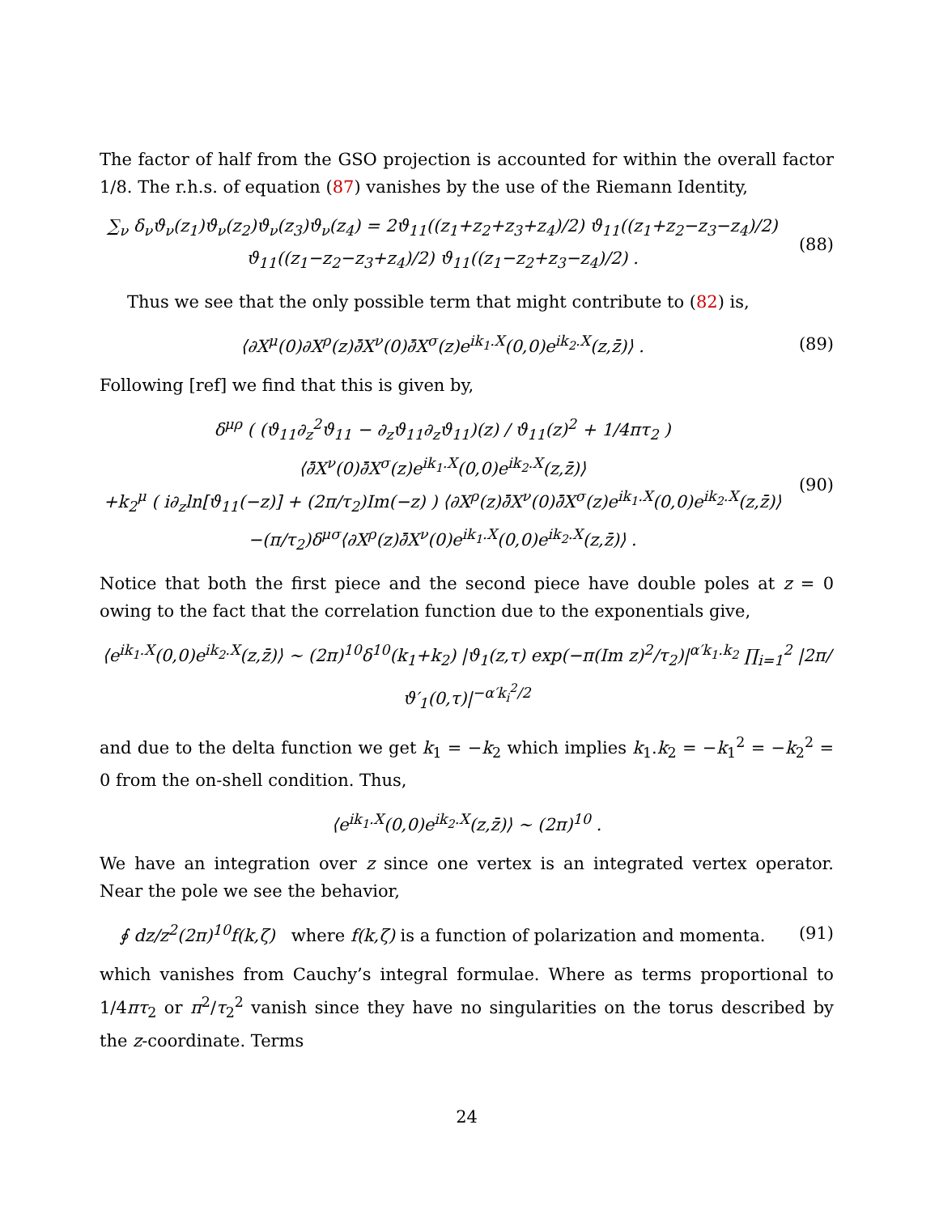The factor of half from the GSO projection is accounted for within the overall factor 1/8. The r.h.s. of equation (87) vanishes by the use of the Riemann Identity,
∑<sub>ν</sub> δ<sub>ν</sub>ϑ<sub>ν</sub>(z<sub>1</sub>)ϑ<sub>ν</sub>(z<sub>2</sub>)ϑ<sub>ν</sub>(z<sub>3</sub>)ϑ<sub>ν</sub>(z<sub>4</sub>) = 2ϑ<sub>11</sub>((z<sub>1</sub>+z<sub>2</sub>+z<sub>3</sub>+z<sub>4</sub>)/2) ϑ<sub>11</sub>((z<sub>1</sub>+z<sub>2</sub>−z<sub>3</sub>−z<sub>4</sub>)/2)
ϑ<sub>11</sub>((z<sub>1</sub>−z<sub>2</sub>−z<sub>3</sub>+z<sub>4</sub>)/2) ϑ<sub>11</sub>((z<sub>1</sub>−z<sub>2</sub>+z<sub>3</sub>−z<sub>4</sub>)/2) .
(88)
Thus we see that the only possible term that might contribute to (82) is,
⟨∂X<sup>μ</sup>(0)∂X<sup>ρ</sup>(z)∂̄X<sup>ν</sup>(0)∂̄X<sup>σ</sup>(z)e<sup>ik<sub>1</sub>.X</sup>(0,0)e<sup>ik<sub>2</sub>.X</sup>(z,z̄)⟩ .
(89)
Following [ref] we find that this is given by,
δ<sup>μρ</sup> ( (ϑ<sub>11</sub>∂<sub>z</sub><sup>2</sup>ϑ<sub>11</sub> − ∂<sub>z</sub>ϑ<sub>11</sub>∂<sub>z</sub>ϑ<sub>11</sub>)(z) / ϑ<sub>11</sub>(z)<sup>2</sup> + 1/4πτ<sub>2</sub> ) ⟨∂̄X<sup>ν</sup>(0)∂̄X<sup>σ</sup>(z)e<sup>ik<sub>1</sub>.X</sup>(0,0)e<sup>ik<sub>2</sub>.X</sup>(z,z̄)⟩
+k<sub>2</sub><sup>μ</sup> ( i∂<sub>z</sub>ln[ϑ<sub>11</sub>(−z)] + (2π/τ<sub>2</sub>)Im(−z) ) ⟨∂X<sup>ρ</sup>(z)∂̄X<sup>ν</sup>(0)∂̄X<sup>σ</sup>(z)e<sup>ik<sub>1</sub>.X</sup>(0,0)e<sup>ik<sub>2</sub>.X</sup>(z,z̄)⟩
−(π/τ<sub>2</sub>)δ<sup>μσ</sup>⟨∂X<sup>ρ</sup>(z)∂̄X<sup>ν</sup>(0)e<sup>ik<sub>1</sub>.X</sup>(0,0)e<sup>ik<sub>2</sub>.X</sup>(z,z̄)⟩ .
(90)
Notice that both the first piece and the second piece have double poles at z = 0 owing to the fact that the correlation function due to the exponentials give,
⟨e<sup>ik<sub>1</sub>.X</sup>(0,0)e<sup>ik<sub>2</sub>.X</sup>(z,z̄)⟩ ∼ (2π)<sup>10</sup>δ<sup>10</sup>(k<sub>1</sub>+k<sub>2</sub>) |ϑ<sub>1</sub>(z,τ) exp(−π(Im z)<sup>2</sup>/τ<sub>2</sub>)|<sup>α′k<sub>1</sub>.k<sub>2</sub></sup> ∏<sub>i=1</sub><sup>2</sup> |2π/ϑ′<sub>1</sub>(0,τ)|<sup>−α′k<sub>i</sub><sup>2</sup>/2</sup>
and due to the delta function we get k<sub>1</sub> = −k<sub>2</sub> which implies k<sub>1</sub>.k<sub>2</sub> = −k<sub>1</sub><sup>2</sup> = −k<sub>2</sub><sup>2</sup> = 0 from the on-shell condition. Thus,
⟨e<sup>ik<sub>1</sub>.X</sup>(0,0)e<sup>ik<sub>2</sub>.X</sup>(z,z̄)⟩ ∼ (2π)<sup>10</sup> .
We have an integration over z since one vertex is an integrated vertex operator. Near the pole we see the behavior,
∮ dz/z<sup>2</sup>(2π)<sup>10</sup>f(k,ζ) where f(k,ζ) is a function of polarization and momenta.
(91)
which vanishes from Cauchy’s integral formulae. Where as terms proportional to 1/4πτ<sub>2</sub> or π<sup>2</sup>/τ<sub>2</sub><sup>2</sup> vanish since they have no singularities on the torus described by the z-coordinate. Terms
24